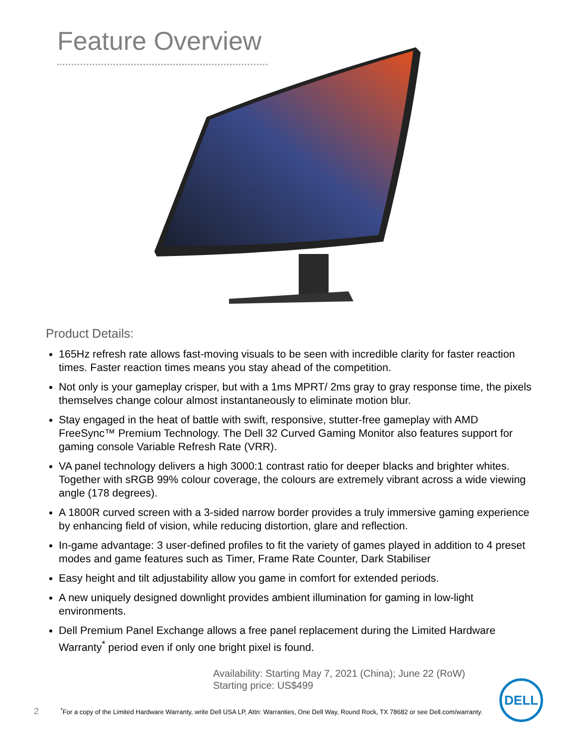Feature Overview
Product Details:
165Hz refresh rate allows fast-moving visuals to be seen with incredible clarity for faster reaction times. Faster reaction times means you stay ahead of the competition.
Not only is your gameplay crisper, but with a 1ms MPRT/ 2ms gray to gray response time, the pixels themselves change colour almost instantaneously to eliminate motion blur.
Stay engaged in the heat of battle with swift, responsive, stutter-free gameplay with AMD FreeSync™ Premium Technology. The Dell 32 Curved Gaming Monitor also features support for gaming console Variable Refresh Rate (VRR).
VA panel technology delivers a high 3000:1 contrast ratio for deeper blacks and brighter whites. Together with sRGB 99% colour coverage, the colours are extremely vibrant across a wide viewing angle (178 degrees).
A 1800R curved screen with a 3-sided narrow border provides a truly immersive gaming experience by enhancing field of vision, while reducing distortion, glare and reflection.
In-game advantage: 3 user-defined profiles to fit the variety of games played in addition to 4 preset modes and game features such as Timer, Frame Rate Counter, Dark Stabiliser
Easy height and tilt adjustability allow you game in comfort for extended periods.
A new uniquely designed downlight provides ambient illumination for gaming in low-light environments.
Dell Premium Panel Exchange allows a free panel replacement during the Limited Hardware Warranty<sup>*</sup> period even if only one bright pixel is found.
Availability: Starting May 7, 2021 (China); June 22 (RoW)
Starting price: US$499
2 <sup>*</sup>For a copy of the Limited Hardware Warranty, write Dell USA LP, Attn: Warranties, One Dell Way, Round Rock, TX 78682 or see Dell.com/warranty.
DELL